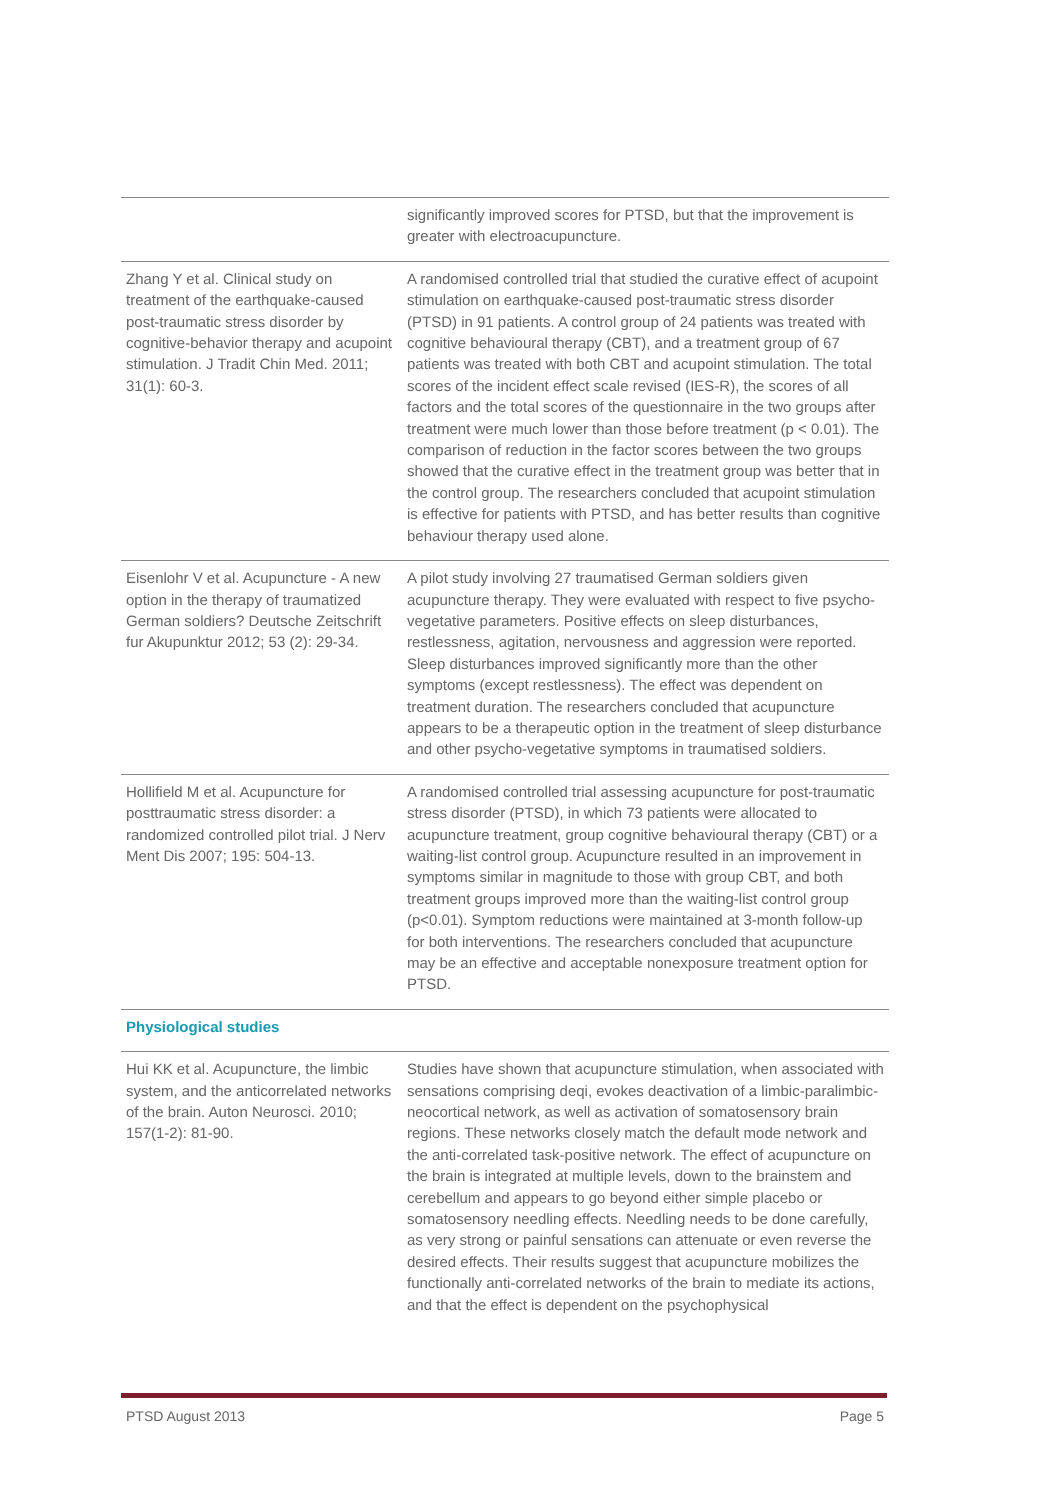| | significantly improved scores for PTSD, but that the improvement is greater with electroacupuncture. |
| Zhang Y et al. Clinical study on treatment of the earthquake-caused post-traumatic stress disorder by cognitive-behavior therapy and acupoint stimulation. J Tradit Chin Med. 2011; 31(1): 60-3. | A randomised controlled trial that studied the curative effect of acupoint stimulation on earthquake-caused post-traumatic stress disorder (PTSD) in 91 patients. A control group of 24 patients was treated with cognitive behavioural therapy (CBT), and a treatment group of 67 patients was treated with both CBT and acupoint stimulation. The total scores of the incident effect scale revised (IES-R), the scores of all factors and the total scores of the questionnaire in the two groups after treatment were much lower than those before treatment (p < 0.01). The comparison of reduction in the factor scores between the two groups showed that the curative effect in the treatment group was better that in the control group. The researchers concluded that acupoint stimulation is effective for patients with PTSD, and has better results than cognitive behaviour therapy used alone. |
| Eisenlohr V et al. Acupuncture - A new option in the therapy of traumatized German soldiers? Deutsche Zeitschrift fur Akupunktur 2012; 53 (2): 29-34. | A pilot study involving 27 traumatised German soldiers given acupuncture therapy. They were evaluated with respect to five psycho-vegetative parameters. Positive effects on sleep disturbances, restlessness, agitation, nervousness and aggression were reported. Sleep disturbances improved significantly more than the other symptoms (except restlessness). The effect was dependent on treatment duration. The researchers concluded that acupuncture appears to be a therapeutic option in the treatment of sleep disturbance and other psycho-vegetative symptoms in traumatised soldiers. |
| Hollifield M et al. Acupuncture for posttraumatic stress disorder: a randomized controlled pilot trial. J Nerv Ment Dis 2007; 195: 504-13. | A randomised controlled trial assessing acupuncture for post-traumatic stress disorder (PTSD), in which 73 patients were allocated to acupuncture treatment, group cognitive behavioural therapy (CBT) or a waiting-list control group. Acupuncture resulted in an improvement in symptoms similar in magnitude to those with group CBT, and both treatment groups improved more than the waiting-list control group (p<0.01). Symptom reductions were maintained at 3-month follow-up for both interventions. The researchers concluded that acupuncture may be an effective and acceptable nonexposure treatment option for PTSD. |
| Physiological studies | |
| Hui KK et al. Acupuncture, the limbic system, and the anticorrelated networks of the brain. Auton Neurosci. 2010; 157(1-2): 81-90. | Studies have shown that acupuncture stimulation, when associated with sensations comprising deqi, evokes deactivation of a limbic-paralimbic-neocortical network, as well as activation of somatosensory brain regions. These networks closely match the default mode network and the anti-correlated task-positive network. The effect of acupuncture on the brain is integrated at multiple levels, down to the brainstem and cerebellum and appears to go beyond either simple placebo or somatosensory needling effects. Needling needs to be done carefully, as very strong or painful sensations can attenuate or even reverse the desired effects. Their results suggest that acupuncture mobilizes the functionally anti-correlated networks of the brain to mediate its actions, and that the effect is dependent on the psychophysical |
PTSD August 2013 Page 5